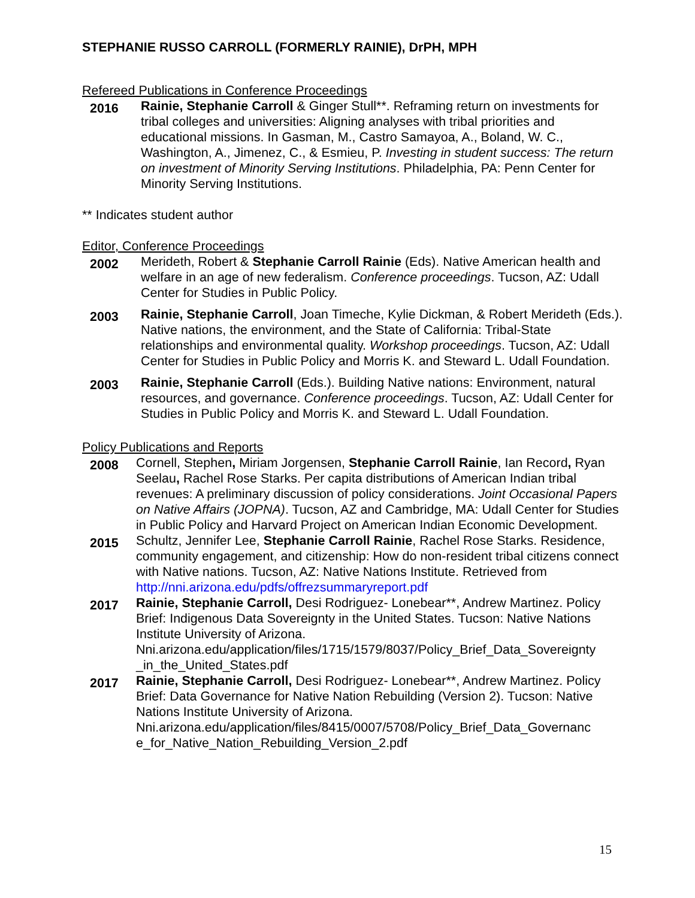STEPHANIE RUSSO CARROLL (FORMERLY RAINIE), DrPH, MPH
Refereed Publications in Conference Proceedings
2016
Rainie, Stephanie Carroll & Ginger Stull**. Reframing return on investments for tribal colleges and universities: Aligning analyses with tribal priorities and educational missions. In Gasman, M., Castro Samayoa, A., Boland, W. C., Washington, A., Jimenez, C., & Esmieu, P. Investing in student success: The return on investment of Minority Serving Institutions. Philadelphia, PA: Penn Center for Minority Serving Institutions.
** Indicates student author
Editor, Conference Proceedings
2002
Merideth, Robert & Stephanie Carroll Rainie (Eds). Native American health and welfare in an age of new federalism. Conference proceedings. Tucson, AZ: Udall Center for Studies in Public Policy.
2003
Rainie, Stephanie Carroll, Joan Timeche, Kylie Dickman, & Robert Merideth (Eds.). Native nations, the environment, and the State of California: Tribal-State relationships and environmental quality. Workshop proceedings. Tucson, AZ: Udall Center for Studies in Public Policy and Morris K. and Steward L. Udall Foundation.
2003
Rainie, Stephanie Carroll (Eds.). Building Native nations: Environment, natural resources, and governance. Conference proceedings. Tucson, AZ: Udall Center for Studies in Public Policy and Morris K. and Steward L. Udall Foundation.
Policy Publications and Reports
2008
Cornell, Stephen, Miriam Jorgensen, Stephanie Carroll Rainie, Ian Record, Ryan Seelau, Rachel Rose Starks. Per capita distributions of American Indian tribal revenues: A preliminary discussion of policy considerations. Joint Occasional Papers on Native Affairs (JOPNA). Tucson, AZ and Cambridge, MA: Udall Center for Studies in Public Policy and Harvard Project on American Indian Economic Development.
2015
Schultz, Jennifer Lee, Stephanie Carroll Rainie, Rachel Rose Starks. Residence, community engagement, and citizenship: How do non-resident tribal citizens connect with Native nations. Tucson, AZ: Native Nations Institute. Retrieved from http://nni.arizona.edu/pdfs/offrezsummaryreport.pdf
2017
Rainie, Stephanie Carroll, Desi Rodriguez- Lonebear**, Andrew Martinez. Policy Brief: Indigenous Data Sovereignty in the United States. Tucson: Native Nations Institute University of Arizona. Nni.arizona.edu/application/files/1715/1579/8037/Policy_Brief_Data_Sovereignty _in_the_United_States.pdf
2017
Rainie, Stephanie Carroll, Desi Rodriguez- Lonebear**, Andrew Martinez. Policy Brief: Data Governance for Native Nation Rebuilding (Version 2). Tucson: Native Nations Institute University of Arizona. Nni.arizona.edu/application/files/8415/0007/5708/Policy_Brief_Data_Governanc e_for_Native_Nation_Rebuilding_Version_2.pdf
15